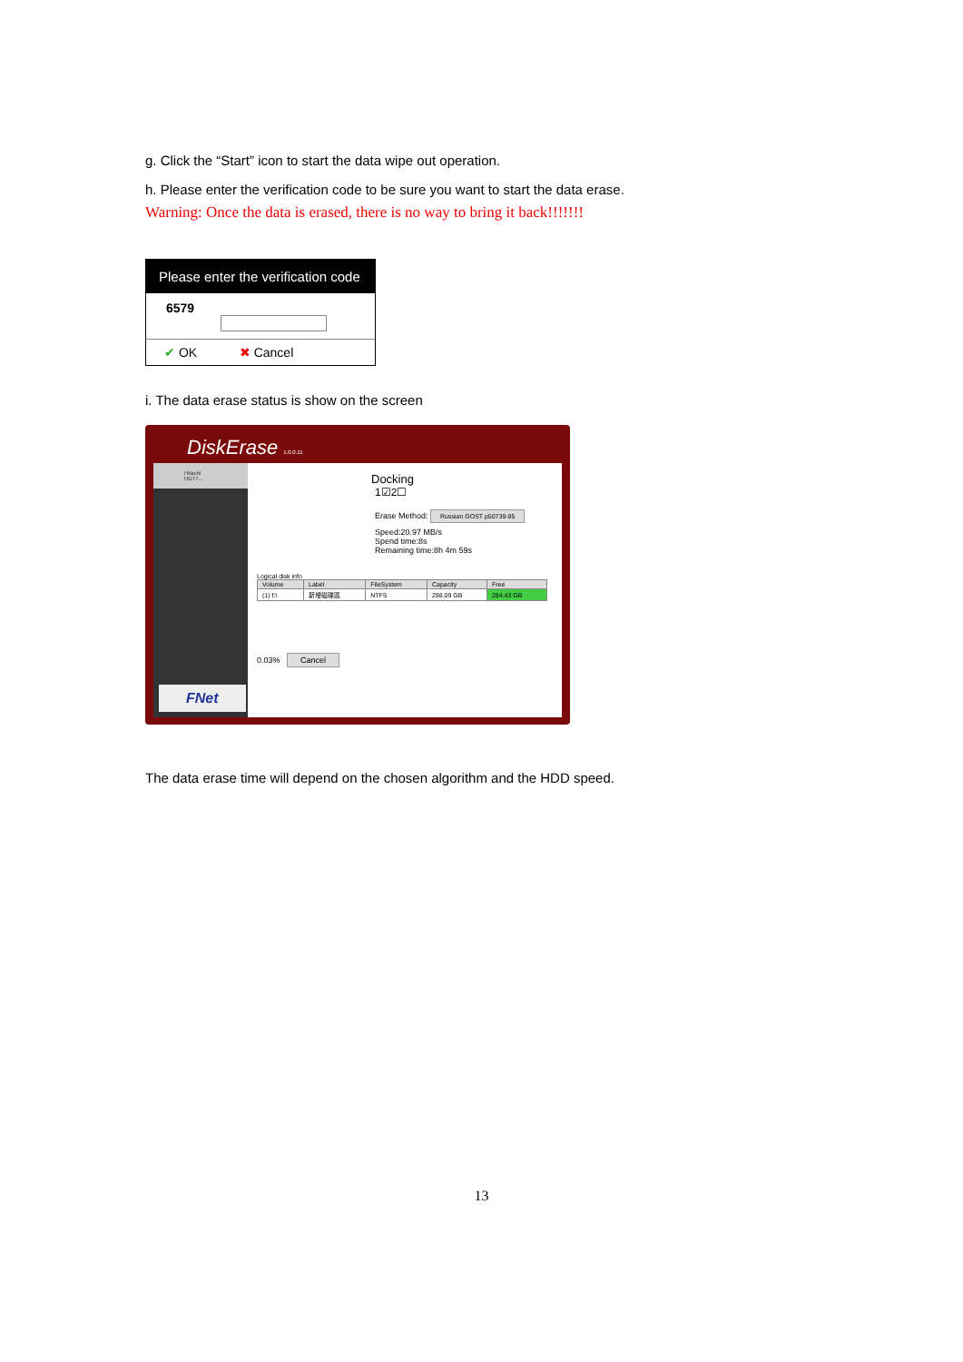g. Click the “Start” icon to start the data wipe out operation.
h. Please enter the verification code to be sure you want to start the data erase.
Warning: Once the data is erased, there is no way to bring it back!!!!!!!
Please enter the verification code
6579
✔ OK ✖ Cancel
i. The data erase status is show on the screen
DiskErase 1.0.0.11
Hitachi HDT7...
FNet
Docking
1☑2☐
Erase Method: Russian GOST p50739-95
Speed:20.97 MB/s
Spend time:8s
Remaining time:8h 4m 59s
Logical disk info
| Volume | Label | FileSystem | Capacity | Free |
| --- | --- | --- | --- | --- |
| (1) f:\ | 新增磁碟區 | NTFS | 298.09 GB | 284.43 GB |
0.03% Cancel
The data erase time will depend on the chosen algorithm and the HDD speed.
13